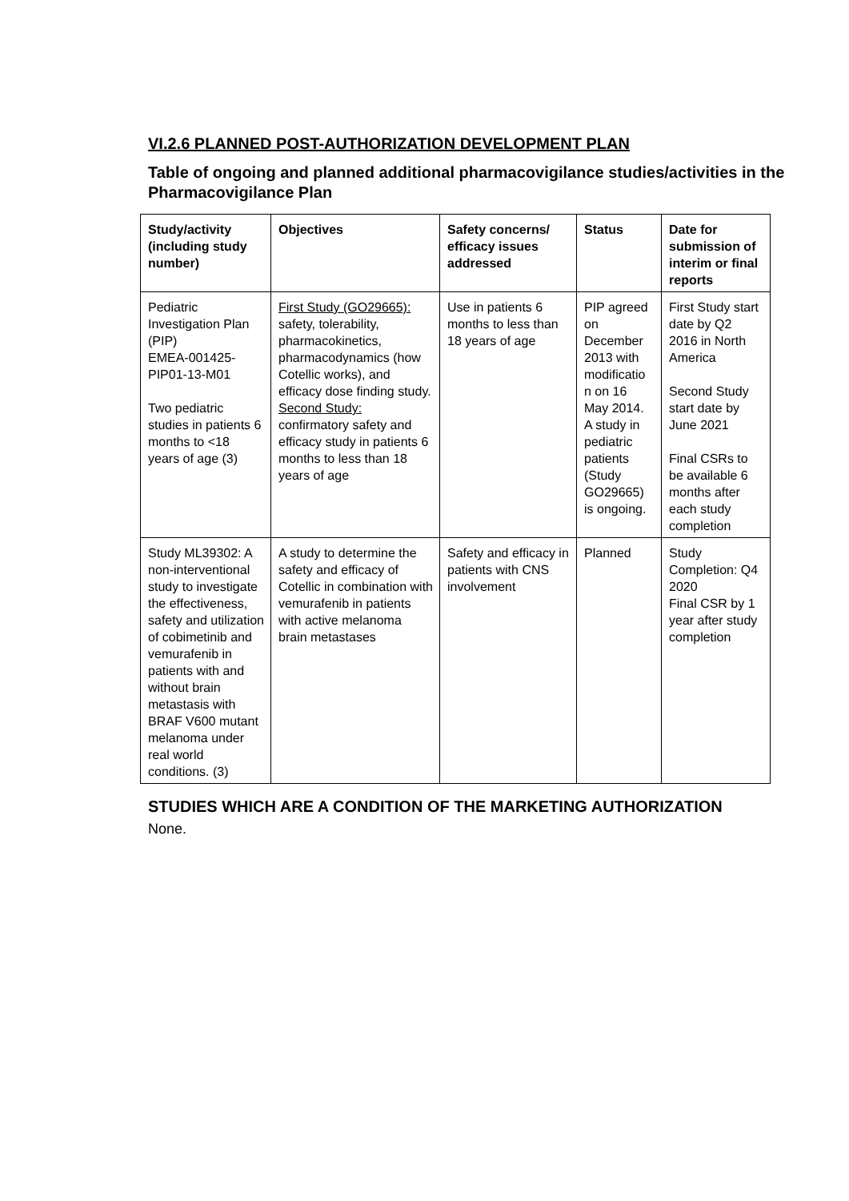VI.2.6 PLANNED POST-AUTHORIZATION DEVELOPMENT PLAN
Table of ongoing and planned additional pharmacovigilance studies/activities in the Pharmacovigilance Plan
| Study/activity (including study number) | Objectives | Safety concerns/ efficacy issues addressed | Status | Date for submission of interim or final reports |
| --- | --- | --- | --- | --- |
| Pediatric Investigation Plan (PIP) EMEA-001425-PIP01-13-M01 Two pediatric studies in patients 6 months to <18 years of age (3) | First Study (GO29665): safety, tolerability, pharmacokinetics, pharmacodynamics (how Cotellic works), and efficacy dose finding study. Second Study: confirmatory safety and efficacy study in patients 6 months to less than 18 years of age | Use in patients 6 months to less than 18 years of age | PIP agreed on December 2013 with modificatio n on 16 May 2014. A study in pediatric patients (Study GO29665) is ongoing. | First Study start date by Q2 2016 in North America Second Study start date by June 2021 Final CSRs to be available 6 months after each study completion |
| Study ML39302: A non-interventional study to investigate the effectiveness, safety and utilization of cobimetinib and vemurafenib in patients with and without brain metastasis with BRAF V600 mutant melanoma under real world conditions. (3) | A study to determine the safety and efficacy of Cotellic in combination with vemurafenib in patients with active melanoma brain metastases | Safety and efficacy in patients with CNS involvement | Planned | Study Completion: Q4 2020 Final CSR by 1 year after study completion |
STUDIES WHICH ARE A CONDITION OF THE MARKETING AUTHORIZATION
None.